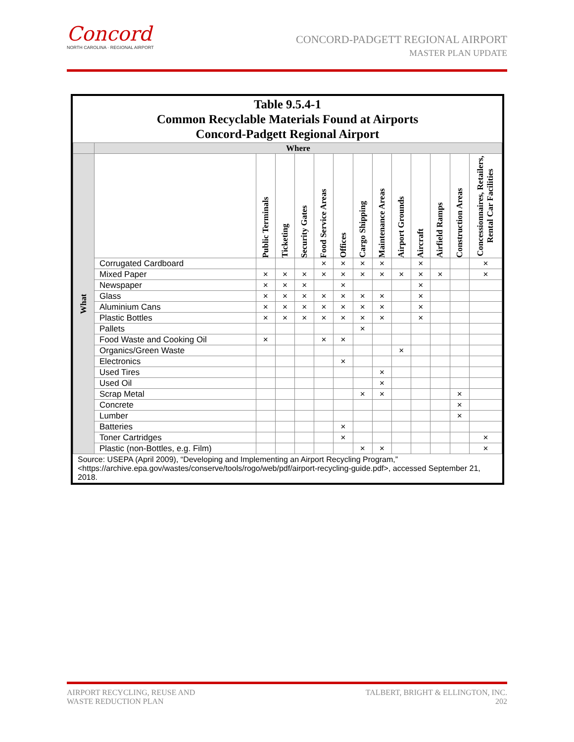Concord
NORTH CAROLINA · REGIONAL AIRPORT
CONCORD-PADGETT REGIONAL AIRPORT
MASTER PLAN UPDATE
Table 9.5.4-1
Common Recyclable Materials Found at Airports
Concord-Padgett Regional Airport
| | Where | | | | | | | | | | | | |
| --- | --- | --- | --- | --- | --- | --- | --- | --- | --- | --- | --- | --- | --- |
| What | | Public Terminals | Ticketing | Security Gates | Food Service Areas | Offices | Cargo Shipping | Maintenance Areas | Airport Grounds | Aircraft | Airfield Ramps | Construction Areas | Concessionnaires, Retailers, Rental Car Facilities |
| | Corrugated Cardboard | | | | × | × | × | × | | × | | | × |
| | Mixed Paper | × | × | × | × | × | × | × | × | × | × | | × |
| | Newspaper | × | × | × | | × | | | | × | | | |
| | Glass | × | × | × | × | × | × | × | | × | | | |
| | Aluminium Cans | × | × | × | × | × | × | × | | × | | | |
| | Plastic Bottles | × | × | × | × | × | × | × | | × | | | |
| | Pallets | | | | | | × | | | | | | |
| | Food Waste and Cooking Oil | × | | | × | × | | | | | | | |
| | Organics/Green Waste | | | | | | | | × | | | | |
| | Electronics | | | | | × | | | | | | | |
| | Used Tires | | | | | | | × | | | | | |
| | Used Oil | | | | | | | × | | | | | |
| | Scrap Metal | | | | | | × | × | | | | × | |
| | Concrete | | | | | | | | | | | × | |
| | Lumber | | | | | | | | | | | × | |
| | Batteries | | | | | × | | | | | | | |
| | Toner Cartridges | | | | | × | | | | | | | × |
| | Plastic (non-Bottles, e.g. Film) | | | | | | × | × | | | | | × |
Source: USEPA (April 2009), “Developing and Implementing an Airport Recycling Program,”
<https://archive.epa.gov/wastes/conserve/tools/rogo/web/pdf/airport-recycling-guide.pdf>, accessed September 21, 2018.
TALBERT, BRIGHT & ELLINGTON, INC.
202
AIRPORT RECYCLING, REUSE AND
WASTE REDUCTION PLAN